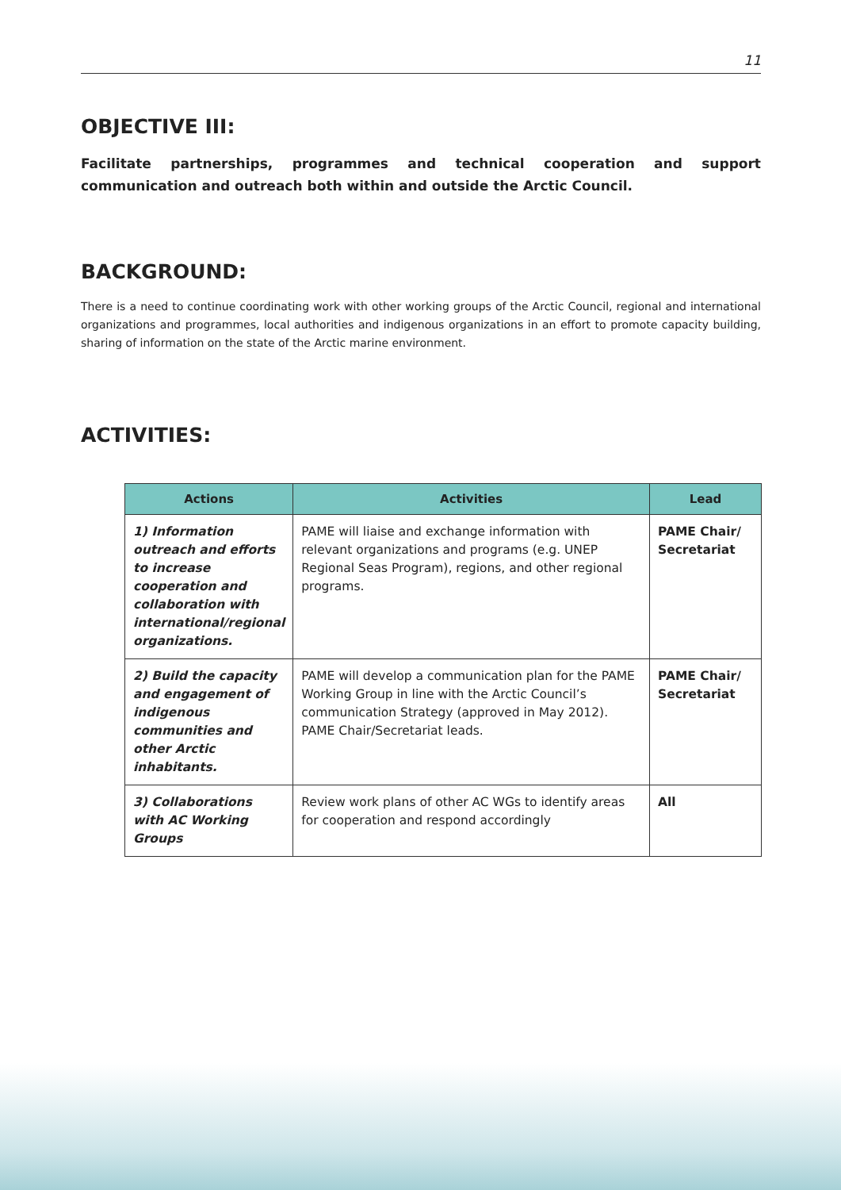11
OBJECTIVE III:
Facilitate partnerships, programmes and technical cooperation and support communication and outreach both within and outside the Arctic Council.
BACKGROUND:
There is a need to continue coordinating work with other working groups of the Arctic Council, regional and international organizations and programmes, local authorities and indigenous organizations in an effort to promote capacity building, sharing of information on the state of the Arctic marine environment.
ACTIVITIES:
| Actions | Activities | Lead |
| --- | --- | --- |
| 1) Information outreach and efforts to increase cooperation and collaboration with international/regional organizations. | PAME will liaise and exchange information with relevant organizations and programs (e.g. UNEP Regional Seas Program), regions, and other regional programs. | PAME Chair/ Secretariat |
| 2) Build the capacity and engagement of indigenous communities and other Arctic inhabitants. | PAME will develop a communication plan for the PAME Working Group in line with the Arctic Council’s communication Strategy (approved in May 2012). PAME Chair/Secretariat leads. | PAME Chair/ Secretariat |
| 3) Collaborations with AC Working Groups | Review work plans of other AC WGs to identify areas for cooperation and respond accordingly | All |